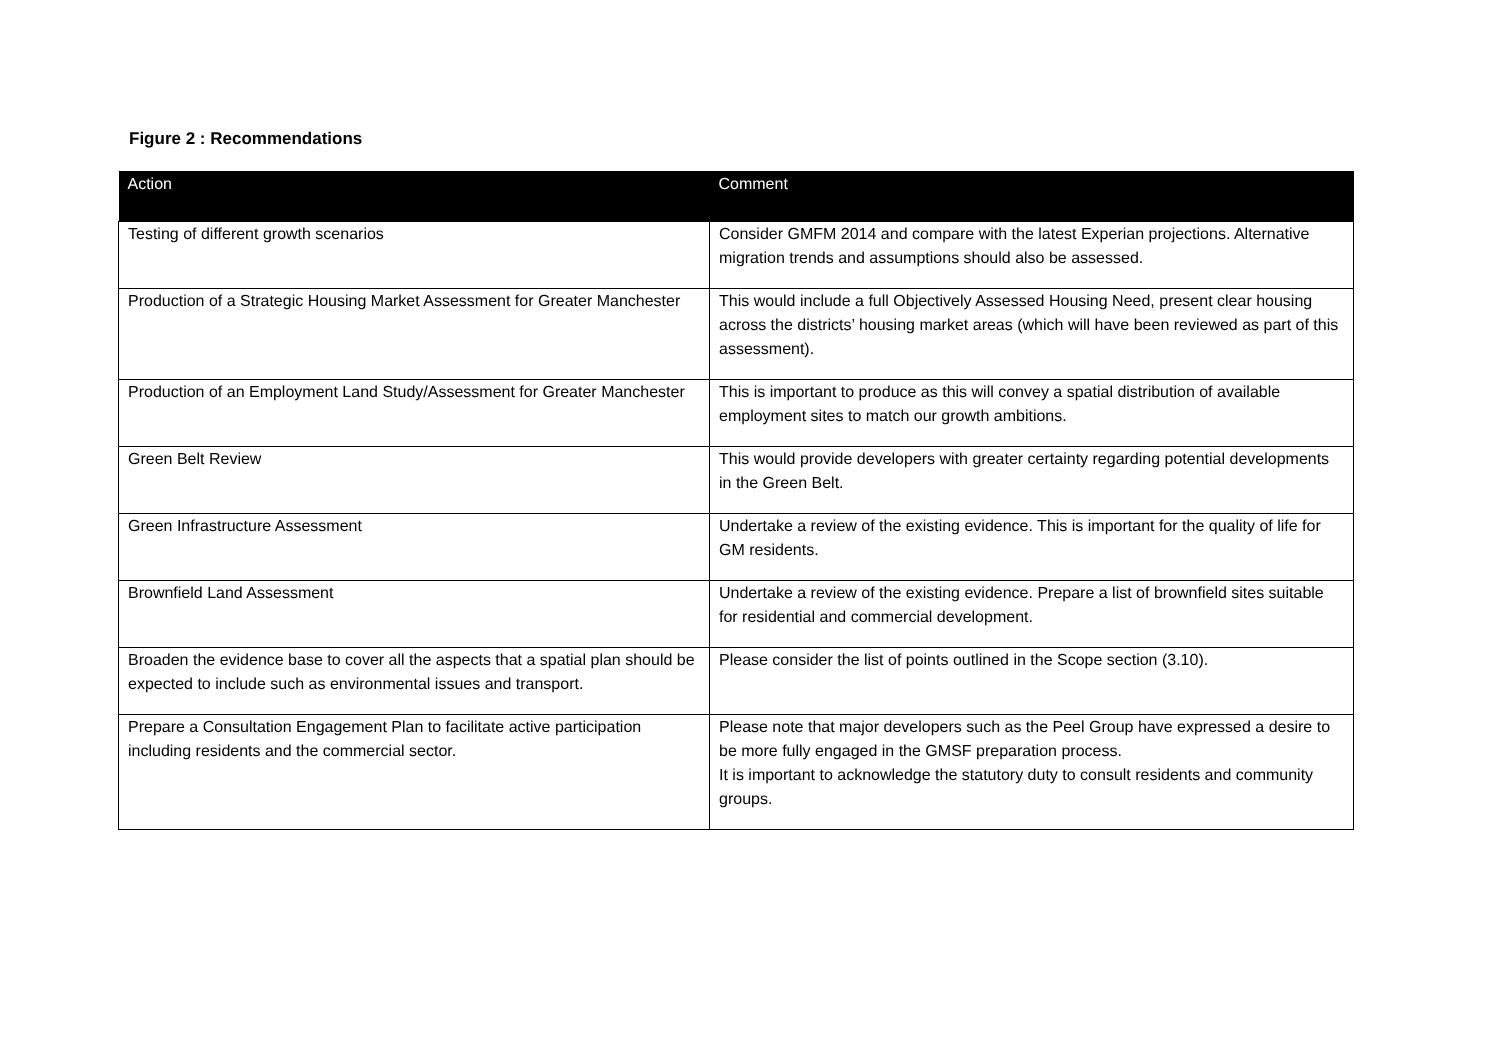Figure 2 : Recommendations
| Action | Comment |
| --- | --- |
| Testing of different growth scenarios | Consider GMFM 2014 and compare with the latest Experian projections. Alternative migration trends and assumptions should also be assessed. |
| Production of a Strategic Housing Market Assessment for Greater Manchester | This would include a full Objectively Assessed Housing Need, present clear housing across the districts’ housing market areas (which will have been reviewed as part of this assessment). |
| Production of an Employment Land Study/Assessment for Greater Manchester | This is important to produce as this will convey a spatial distribution of available employment sites to match our growth ambitions. |
| Green Belt Review | This would provide developers with greater certainty regarding potential developments in the Green Belt. |
| Green Infrastructure Assessment | Undertake a review of the existing evidence. This is important for the quality of life for GM residents. |
| Brownfield Land Assessment | Undertake a review of the existing evidence. Prepare a list of brownfield sites suitable for residential and commercial development. |
| Broaden the evidence base to cover all the aspects that a spatial plan should be expected to include such as environmental issues and transport. | Please consider the list of points outlined in the Scope section (3.10). |
| Prepare a Consultation Engagement Plan to facilitate active participation including residents and the commercial sector. | Please note that major developers such as the Peel Group have expressed a desire to be more fully engaged in the GMSF preparation process. It is important to acknowledge the statutory duty to consult residents and community groups. |